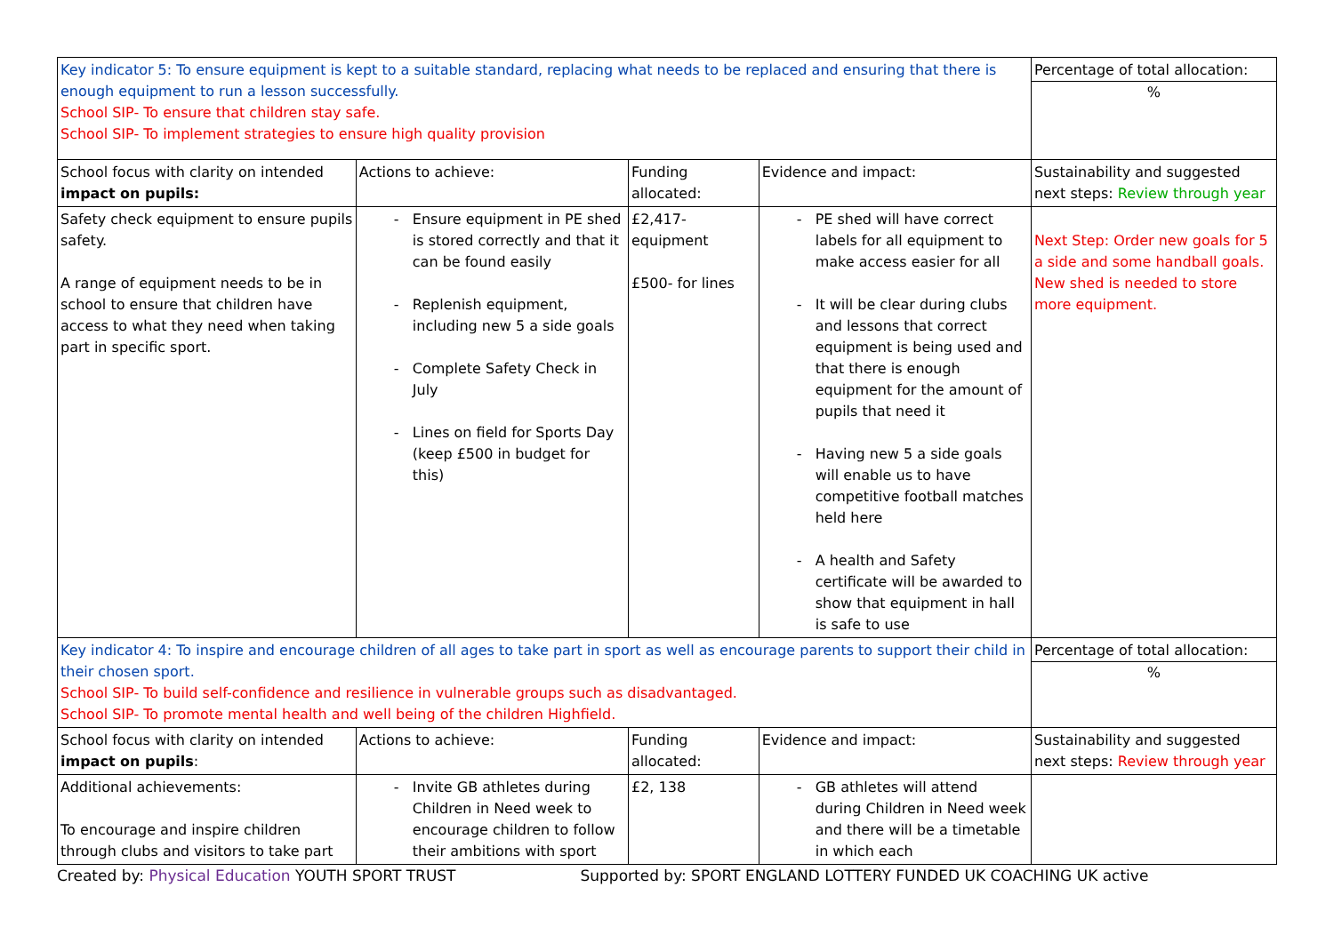| Key indicator 5: To ensure equipment is kept to a suitable standard, replacing what needs to be replaced and ensuring that there is enough equipment to run a lesson successfully. School SIP- To ensure that children stay safe. School SIP- To implement strategies to ensure high quality provision | | | | Percentage of total allocation: % |
| School focus with clarity on intended impact on pupils: | Actions to achieve: | Funding allocated: | Evidence and impact: | Sustainability and suggested next steps: Review through year |
| Safety check equipment to ensure pupils safety. A range of equipment needs to be in school to ensure that children have access to what they need when taking part in specific sport. | Ensure equipment in PE shed is stored correctly and that it can be found easily Replenish equipment, including new 5 a side goals Complete Safety Check in July Lines on field for Sports Day (keep £500 in budget for this) | £2,417- equipment £500- for lines | PE shed will have correct labels for all equipment to make access easier for all It will be clear during clubs and lessons that correct equipment is being used and that there is enough equipment for the amount of pupils that need it Having new 5 a side goals will enable us to have competitive football matches held here A health and Safety certificate will be awarded to show that equipment in hall is safe to use | Next Step: Order new goals for 5 a side and some handball goals. New shed is needed to store more equipment. |
| Key indicator 4: To inspire and encourage children of all ages to take part in sport as well as encourage parents to support their child in their chosen sport. School SIP- To build self-confidence and resilience in vulnerable groups such as disadvantaged. School SIP- To promote mental health and well being of the children Highfield. | | | | Percentage of total allocation: % |
| School focus with clarity on intended impact on pupils : | Actions to achieve: | Funding allocated: | Evidence and impact: | Sustainability and suggested next steps: Review through year |
| Additional achievements: To encourage and inspire children through clubs and visitors to take part | Invite GB athletes during Children in Need week to encourage children to follow their ambitions with sport | £2, 138 | GB athletes will attend during Children in Need week and there will be a timetable in which each | |
Created by: Physical Education YOUTH SPORT TRUST Supported by: SPORT ENGLAND LOTTERY FUNDED UK COACHING UK active